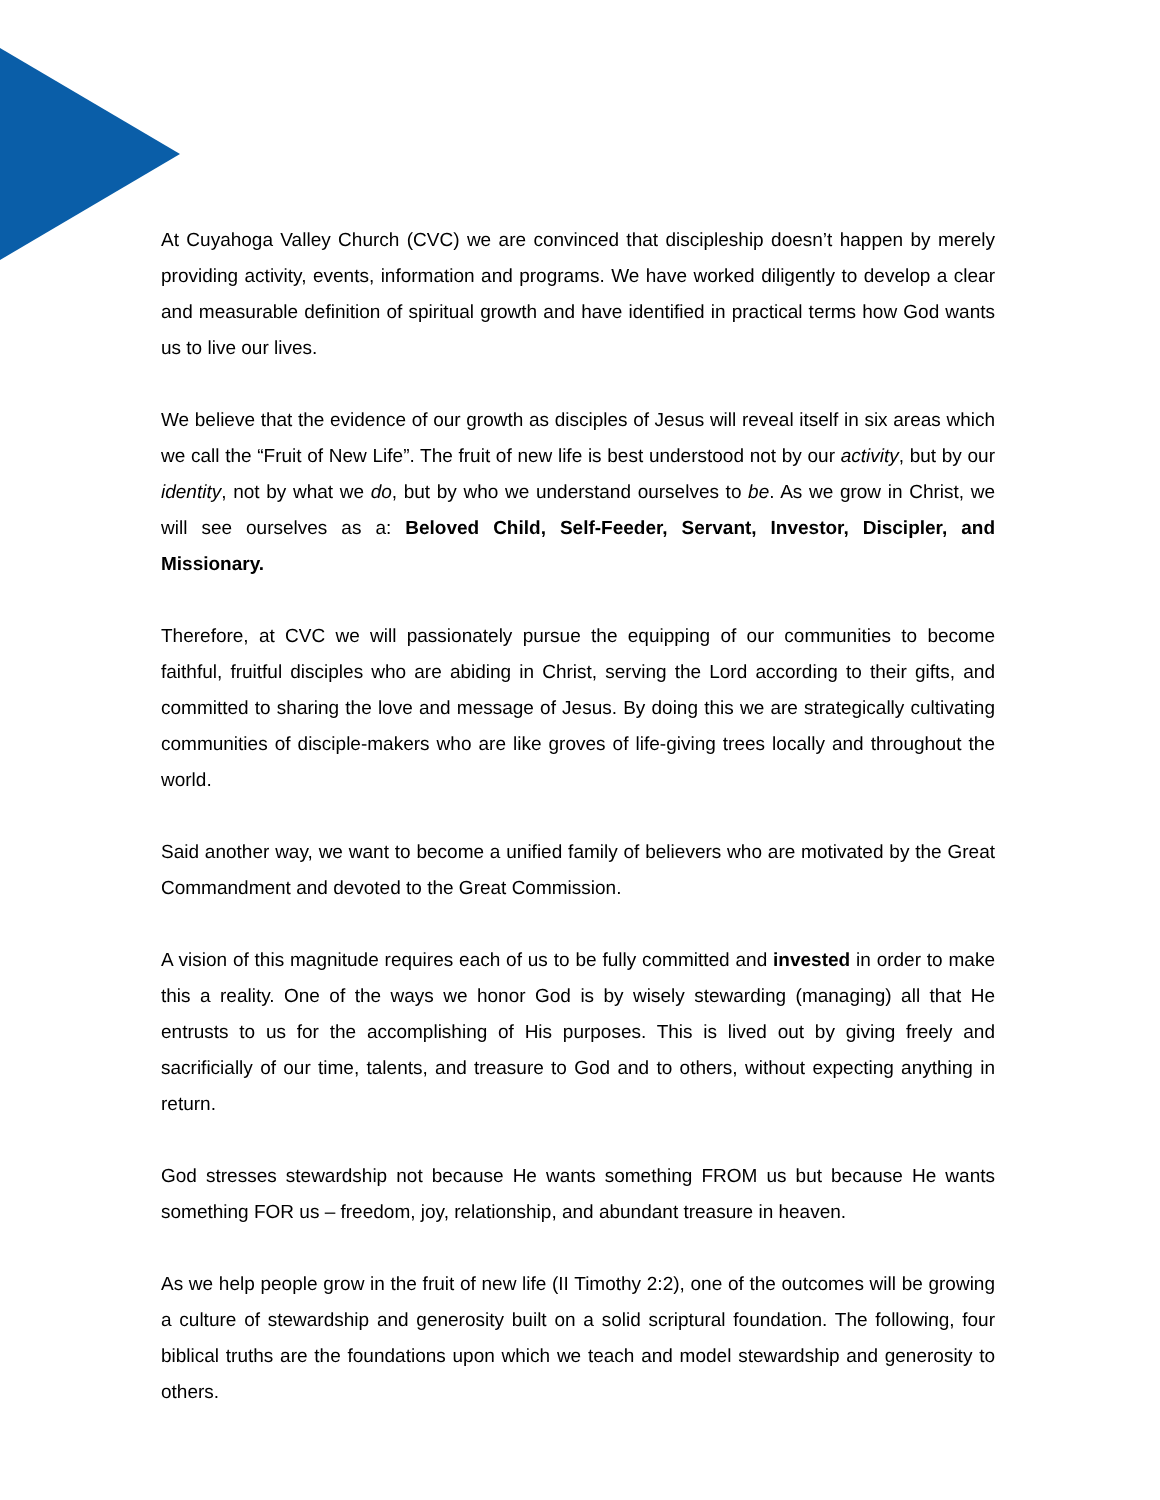At Cuyahoga Valley Church (CVC) we are convinced that discipleship doesn’t happen by merely providing activity, events, information and programs. We have worked diligently to develop a clear and measurable definition of spiritual growth and have identified in practical terms how God wants us to live our lives.
We believe that the evidence of our growth as disciples of Jesus will reveal itself in six areas which we call the “Fruit of New Life”. The fruit of new life is best understood not by our activity, but by our identity, not by what we do, but by who we understand ourselves to be. As we grow in Christ, we will see ourselves as a: Beloved Child, Self-Feeder, Servant, Investor, Discipler, and Missionary.
Therefore, at CVC we will passionately pursue the equipping of our communities to become faithful, fruitful disciples who are abiding in Christ, serving the Lord according to their gifts, and committed to sharing the love and message of Jesus. By doing this we are strategically cultivating communities of disciple-makers who are like groves of life-giving trees locally and throughout the world.
Said another way, we want to become a unified family of believers who are motivated by the Great Commandment and devoted to the Great Commission.
A vision of this magnitude requires each of us to be fully committed and invested in order to make this a reality. One of the ways we honor God is by wisely stewarding (managing) all that He entrusts to us for the accomplishing of His purposes. This is lived out by giving freely and sacrificially of our time, talents, and treasure to God and to others, without expecting anything in return.
God stresses stewardship not because He wants something FROM us but because He wants something FOR us – freedom, joy, relationship, and abundant treasure in heaven.
As we help people grow in the fruit of new life (II Timothy 2:2), one of the outcomes will be growing a culture of stewardship and generosity built on a solid scriptural foundation. The following, four biblical truths are the foundations upon which we teach and model stewardship and generosity to others.